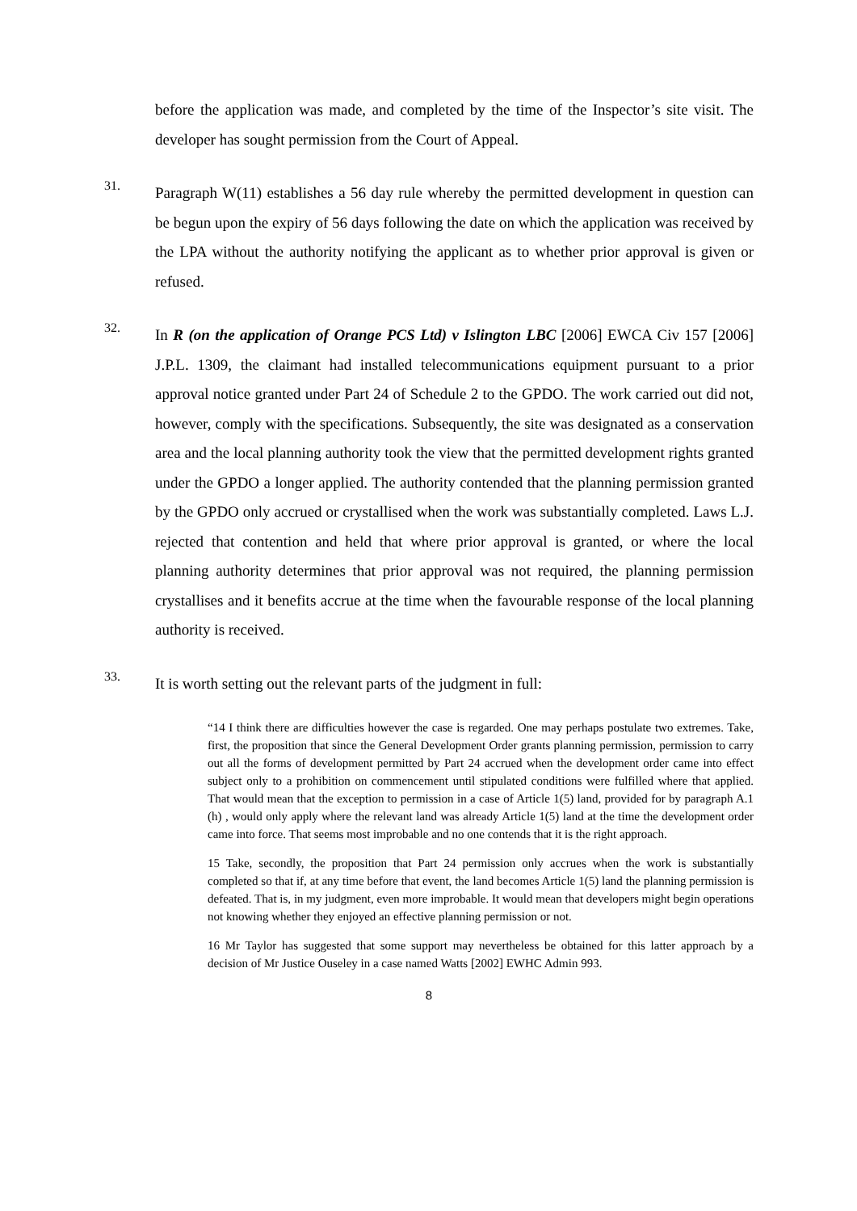before the application was made, and completed by the time of the Inspector’s site visit. The developer has sought permission from the Court of Appeal.
31.
Paragraph W(11) establishes a 56 day rule whereby the permitted development in question can be begun upon the expiry of 56 days following the date on which the application was received by the LPA without the authority notifying the applicant as to whether prior approval is given or refused.
32.
In R (on the application of Orange PCS Ltd) v Islington LBC [2006] EWCA Civ 157 [2006] J.P.L. 1309, the claimant had installed telecommunications equipment pursuant to a prior approval notice granted under Part 24 of Schedule 2 to the GPDO. The work carried out did not, however, comply with the specifications. Subsequently, the site was designated as a conservation area and the local planning authority took the view that the permitted development rights granted under the GPDO a longer applied. The authority contended that the planning permission granted by the GPDO only accrued or crystallised when the work was substantially completed. Laws L.J. rejected that contention and held that where prior approval is granted, or where the local planning authority determines that prior approval was not required, the planning permission crystallises and it benefits accrue at the time when the favourable response of the local planning authority is received.
33.
It is worth setting out the relevant parts of the judgment in full:
“14 I think there are difficulties however the case is regarded. One may perhaps postulate two extremes. Take, first, the proposition that since the General Development Order grants planning permission, permission to carry out all the forms of development permitted by Part 24 accrued when the development order came into effect subject only to a prohibition on commencement until stipulated conditions were fulfilled where that applied. That would mean that the exception to permission in a case of Article 1(5) land, provided for by paragraph A.1 (h) , would only apply where the relevant land was already Article 1(5) land at the time the development order came into force. That seems most improbable and no one contends that it is the right approach.
15 Take, secondly, the proposition that Part 24 permission only accrues when the work is substantially completed so that if, at any time before that event, the land becomes Article 1(5) land the planning permission is defeated. That is, in my judgment, even more improbable. It would mean that developers might begin operations not knowing whether they enjoyed an effective planning permission or not.
16 Mr Taylor has suggested that some support may nevertheless be obtained for this latter approach by a decision of Mr Justice Ouseley in a case named Watts [2002] EWHC Admin 993.
8